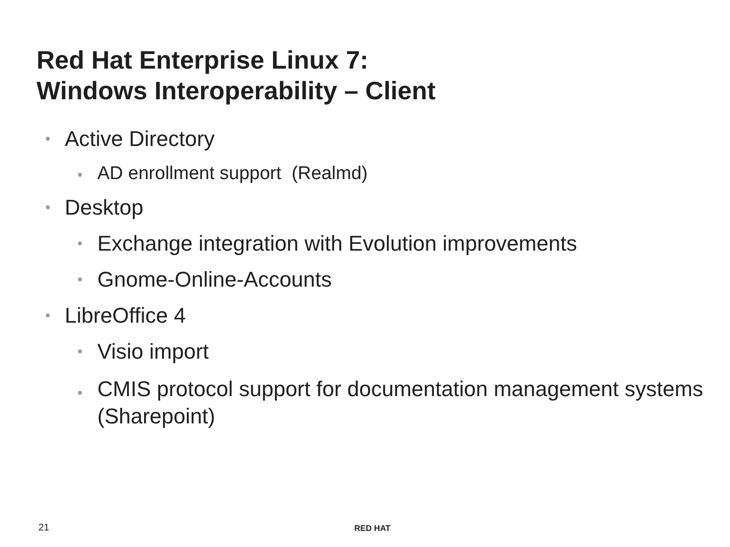Red Hat Enterprise Linux 7:
Windows Interoperability – Client
• Active Directory
• AD enrollment support (Realmd)
• Desktop
• Exchange integration with Evolution improvements
• Gnome-Online-Accounts
• LibreOffice 4
• Visio import
• CMIS protocol support for documentation management systems (Sharepoint)
21 RED HAT